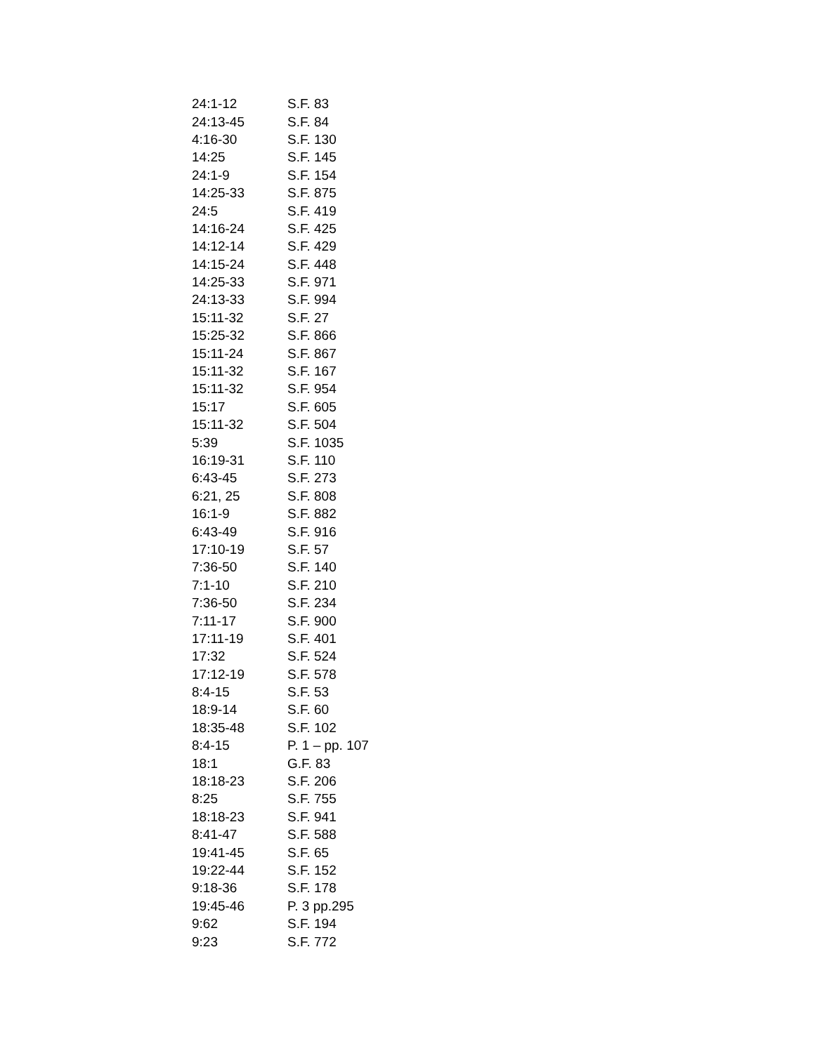| 24:1-12 | S.F. 83 |
| 24:13-45 | S.F. 84 |
| 4:16-30 | S.F. 130 |
| 14:25 | S.F. 145 |
| 24:1-9 | S.F. 154 |
| 14:25-33 | S.F. 875 |
| 24:5 | S.F. 419 |
| 14:16-24 | S.F. 425 |
| 14:12-14 | S.F. 429 |
| 14:15-24 | S.F. 448 |
| 14:25-33 | S.F. 971 |
| 24:13-33 | S.F. 994 |
| 15:11-32 | S.F. 27 |
| 15:25-32 | S.F. 866 |
| 15:11-24 | S.F. 867 |
| 15:11-32 | S.F. 167 |
| 15:11-32 | S.F. 954 |
| 15:17 | S.F. 605 |
| 15:11-32 | S.F. 504 |
| 5:39 | S.F. 1035 |
| 16:19-31 | S.F. 110 |
| 6:43-45 | S.F. 273 |
| 6:21, 25 | S.F. 808 |
| 16:1-9 | S.F. 882 |
| 6:43-49 | S.F. 916 |
| 17:10-19 | S.F. 57 |
| 7:36-50 | S.F. 140 |
| 7:1-10 | S.F. 210 |
| 7:36-50 | S.F. 234 |
| 7:11-17 | S.F. 900 |
| 17:11-19 | S.F. 401 |
| 17:32 | S.F. 524 |
| 17:12-19 | S.F. 578 |
| 8:4-15 | S.F. 53 |
| 18:9-14 | S.F. 60 |
| 18:35-48 | S.F. 102 |
| 8:4-15 | P. 1 – pp. 107 |
| 18:1 | G.F. 83 |
| 18:18-23 | S.F. 206 |
| 8:25 | S.F. 755 |
| 18:18-23 | S.F. 941 |
| 8:41-47 | S.F. 588 |
| 19:41-45 | S.F. 65 |
| 19:22-44 | S.F. 152 |
| 9:18-36 | S.F. 178 |
| 19:45-46 | P. 3 pp.295 |
| 9:62 | S.F. 194 |
| 9:23 | S.F. 772 |